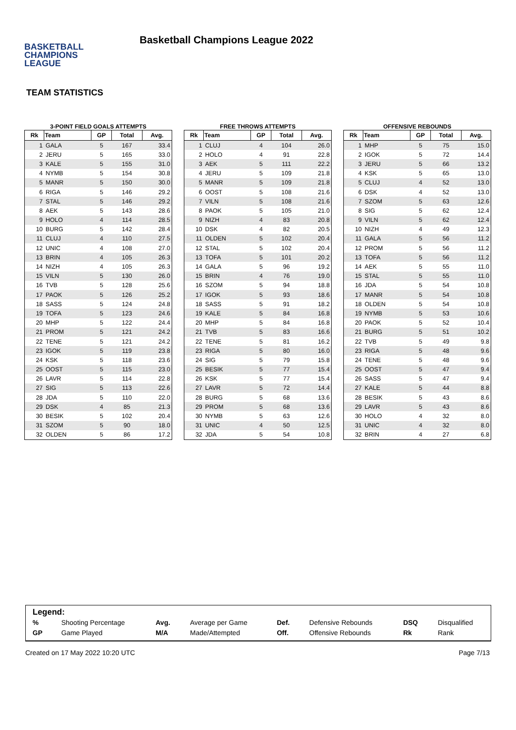BASKETBALL
CHAMPIONS
LEAGUE
Basketball Champions League 2022
TEAM STATISTICS
3-POINT FIELD GOALS ATTEMPTS
| Rk | Team | GP | Total | Avg. |
| --- | --- | --- | --- | --- |
| 1 | GALA | 5 | 167 | 33.4 |
| 2 | JERU | 5 | 165 | 33.0 |
| 3 | KALE | 5 | 155 | 31.0 |
| 4 | NYMB | 5 | 154 | 30.8 |
| 5 | MANR | 5 | 150 | 30.0 |
| 6 | RIGA | 5 | 146 | 29.2 |
| 7 | STAL | 5 | 146 | 29.2 |
| 8 | AEK | 5 | 143 | 28.6 |
| 9 | HOLO | 4 | 114 | 28.5 |
| 10 | BURG | 5 | 142 | 28.4 |
| 11 | CLUJ | 4 | 110 | 27.5 |
| 12 | UNIC | 4 | 108 | 27.0 |
| 13 | BRIN | 4 | 105 | 26.3 |
| 14 | NIZH | 4 | 105 | 26.3 |
| 15 | VILN | 5 | 130 | 26.0 |
| 16 | TVB | 5 | 128 | 25.6 |
| 17 | PAOK | 5 | 126 | 25.2 |
| 18 | SASS | 5 | 124 | 24.8 |
| 19 | TOFA | 5 | 123 | 24.6 |
| 20 | MHP | 5 | 122 | 24.4 |
| 21 | PROM | 5 | 121 | 24.2 |
| 22 | TENE | 5 | 121 | 24.2 |
| 23 | IGOK | 5 | 119 | 23.8 |
| 24 | KSK | 5 | 118 | 23.6 |
| 25 | OOST | 5 | 115 | 23.0 |
| 26 | LAVR | 5 | 114 | 22.8 |
| 27 | SIG | 5 | 113 | 22.6 |
| 28 | JDA | 5 | 110 | 22.0 |
| 29 | DSK | 4 | 85 | 21.3 |
| 30 | BESIK | 5 | 102 | 20.4 |
| 31 | SZOM | 5 | 90 | 18.0 |
| 32 | OLDEN | 5 | 86 | 17.2 |
FREE THROWS ATTEMPTS
| Rk | Team | GP | Total | Avg. |
| --- | --- | --- | --- | --- |
| 1 | CLUJ | 4 | 104 | 26.0 |
| 2 | HOLO | 4 | 91 | 22.8 |
| 3 | AEK | 5 | 111 | 22.2 |
| 4 | JERU | 5 | 109 | 21.8 |
| 5 | MANR | 5 | 109 | 21.8 |
| 6 | OOST | 5 | 108 | 21.6 |
| 7 | VILN | 5 | 108 | 21.6 |
| 8 | PAOK | 5 | 105 | 21.0 |
| 9 | NIZH | 4 | 83 | 20.8 |
| 10 | DSK | 4 | 82 | 20.5 |
| 11 | OLDEN | 5 | 102 | 20.4 |
| 12 | STAL | 5 | 102 | 20.4 |
| 13 | TOFA | 5 | 101 | 20.2 |
| 14 | GALA | 5 | 96 | 19.2 |
| 15 | BRIN | 4 | 76 | 19.0 |
| 16 | SZOM | 5 | 94 | 18.8 |
| 17 | IGOK | 5 | 93 | 18.6 |
| 18 | SASS | 5 | 91 | 18.2 |
| 19 | KALE | 5 | 84 | 16.8 |
| 20 | MHP | 5 | 84 | 16.8 |
| 21 | TVB | 5 | 83 | 16.6 |
| 22 | TENE | 5 | 81 | 16.2 |
| 23 | RIGA | 5 | 80 | 16.0 |
| 24 | SIG | 5 | 79 | 15.8 |
| 25 | BESIK | 5 | 77 | 15.4 |
| 26 | KSK | 5 | 77 | 15.4 |
| 27 | LAVR | 5 | 72 | 14.4 |
| 28 | BURG | 5 | 68 | 13.6 |
| 29 | PROM | 5 | 68 | 13.6 |
| 30 | NYMB | 5 | 63 | 12.6 |
| 31 | UNIC | 4 | 50 | 12.5 |
| 32 | JDA | 5 | 54 | 10.8 |
OFFENSIVE REBOUNDS
| Rk | Team | GP | Total | Avg. |
| --- | --- | --- | --- | --- |
| 1 | MHP | 5 | 75 | 15.0 |
| 2 | IGOK | 5 | 72 | 14.4 |
| 3 | JERU | 5 | 66 | 13.2 |
| 4 | KSK | 5 | 65 | 13.0 |
| 5 | CLUJ | 4 | 52 | 13.0 |
| 6 | DSK | 4 | 52 | 13.0 |
| 7 | SZOM | 5 | 63 | 12.6 |
| 8 | SIG | 5 | 62 | 12.4 |
| 9 | VILN | 5 | 62 | 12.4 |
| 10 | NIZH | 4 | 49 | 12.3 |
| 11 | GALA | 5 | 56 | 11.2 |
| 12 | PROM | 5 | 56 | 11.2 |
| 13 | TOFA | 5 | 56 | 11.2 |
| 14 | AEK | 5 | 55 | 11.0 |
| 15 | STAL | 5 | 55 | 11.0 |
| 16 | JDA | 5 | 54 | 10.8 |
| 17 | MANR | 5 | 54 | 10.8 |
| 18 | OLDEN | 5 | 54 | 10.8 |
| 19 | NYMB | 5 | 53 | 10.6 |
| 20 | PAOK | 5 | 52 | 10.4 |
| 21 | BURG | 5 | 51 | 10.2 |
| 22 | TVB | 5 | 49 | 9.8 |
| 23 | RIGA | 5 | 48 | 9.6 |
| 24 | TENE | 5 | 48 | 9.6 |
| 25 | OOST | 5 | 47 | 9.4 |
| 26 | SASS | 5 | 47 | 9.4 |
| 27 | KALE | 5 | 44 | 8.8 |
| 28 | BESIK | 5 | 43 | 8.6 |
| 29 | LAVR | 5 | 43 | 8.6 |
| 30 | HOLO | 4 | 32 | 8.0 |
| 31 | UNIC | 4 | 32 | 8.0 |
| 32 | BRIN | 4 | 27 | 6.8 |
Legend:
| % | Shooting Percentage | Avg. | Average per Game | Def. | Defensive Rebounds | DSQ | Disqualified |
| GP | Game Played | M/A | Made/Attempted | Off. | Offensive Rebounds | Rk | Rank |
Created on 17 May 2022 10:20 UTC Page 7/13